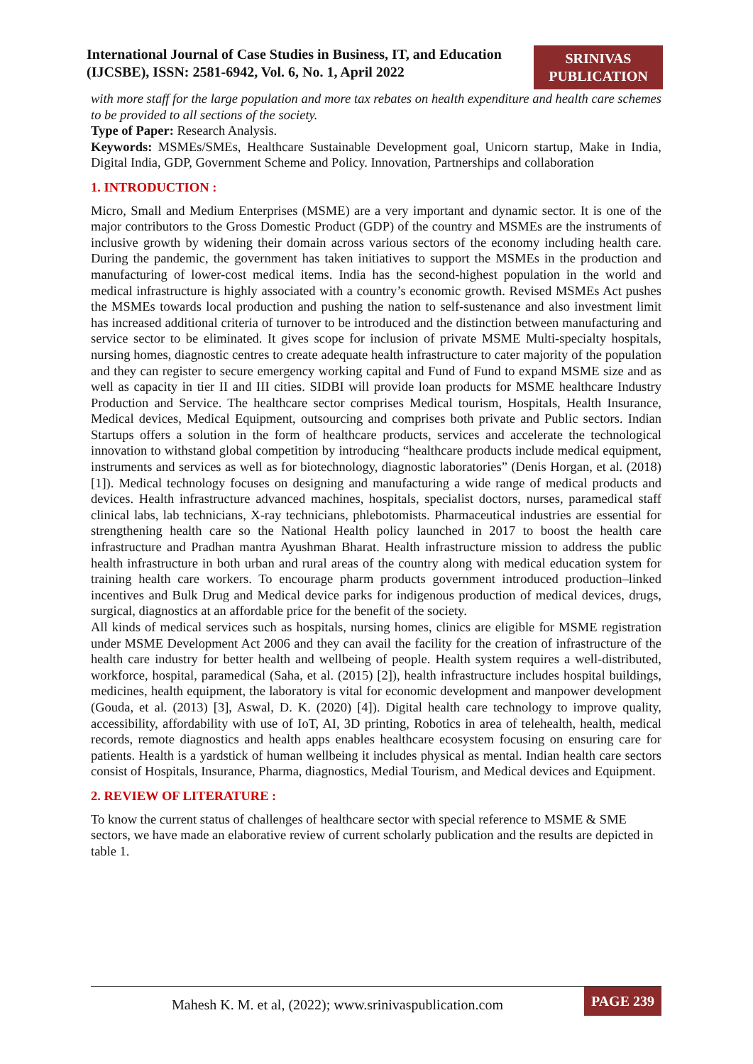International Journal of Case Studies in Business, IT, and Education (IJCSBE), ISSN: 2581-6942, Vol. 6, No. 1, April 2022
SRINIVAS
PUBLICATION
with more staff for the large population and more tax rebates on health expenditure and health care schemes to be provided to all sections of the society.
Type of Paper: Research Analysis.
Keywords: MSMEs/SMEs, Healthcare Sustainable Development goal, Unicorn startup, Make in India, Digital India, GDP, Government Scheme and Policy. Innovation, Partnerships and collaboration
1. INTRODUCTION :
Micro, Small and Medium Enterprises (MSME) are a very important and dynamic sector. It is one of the major contributors to the Gross Domestic Product (GDP) of the country and MSMEs are the instruments of inclusive growth by widening their domain across various sectors of the economy including health care. During the pandemic, the government has taken initiatives to support the MSMEs in the production and manufacturing of lower-cost medical items. India has the second-highest population in the world and medical infrastructure is highly associated with a country’s economic growth. Revised MSMEs Act pushes the MSMEs towards local production and pushing the nation to self-sustenance and also investment limit has increased additional criteria of turnover to be introduced and the distinction between manufacturing and service sector to be eliminated. It gives scope for inclusion of private MSME Multi-specialty hospitals, nursing homes, diagnostic centres to create adequate health infrastructure to cater majority of the population and they can register to secure emergency working capital and Fund of Fund to expand MSME size and as well as capacity in tier II and III cities. SIDBI will provide loan products for MSME healthcare Industry Production and Service. The healthcare sector comprises Medical tourism, Hospitals, Health Insurance, Medical devices, Medical Equipment, outsourcing and comprises both private and Public sectors. Indian Startups offers a solution in the form of healthcare products, services and accelerate the technological innovation to withstand global competition by introducing “healthcare products include medical equipment, instruments and services as well as for biotechnology, diagnostic laboratories” (Denis Horgan, et al. (2018) [1]). Medical technology focuses on designing and manufacturing a wide range of medical products and devices. Health infrastructure advanced machines, hospitals, specialist doctors, nurses, paramedical staff clinical labs, lab technicians, X-ray technicians, phlebotomists. Pharmaceutical industries are essential for strengthening health care so the National Health policy launched in 2017 to boost the health care infrastructure and Pradhan mantra Ayushman Bharat. Health infrastructure mission to address the public health infrastructure in both urban and rural areas of the country along with medical education system for training health care workers. To encourage pharm products government introduced production–linked incentives and Bulk Drug and Medical device parks for indigenous production of medical devices, drugs, surgical, diagnostics at an affordable price for the benefit of the society.
All kinds of medical services such as hospitals, nursing homes, clinics are eligible for MSME registration under MSME Development Act 2006 and they can avail the facility for the creation of infrastructure of the health care industry for better health and wellbeing of people. Health system requires a well-distributed, workforce, hospital, paramedical (Saha, et al. (2015) [2]), health infrastructure includes hospital buildings, medicines, health equipment, the laboratory is vital for economic development and manpower development (Gouda, et al. (2013) [3], Aswal, D. K. (2020) [4]). Digital health care technology to improve quality, accessibility, affordability with use of IoT, AI, 3D printing, Robotics in area of telehealth, health, medical records, remote diagnostics and health apps enables healthcare ecosystem focusing on ensuring care for patients. Health is a yardstick of human wellbeing it includes physical as mental. Indian health care sectors consist of Hospitals, Insurance, Pharma, diagnostics, Medial Tourism, and Medical devices and Equipment.
2. REVIEW OF LITERATURE :
To know the current status of challenges of healthcare sector with special reference to MSME & SME sectors, we have made an elaborative review of current scholarly publication and the results are depicted in table 1.
Mahesh K. M. et al, (2022); www.srinivaspublication.com
PAGE 239